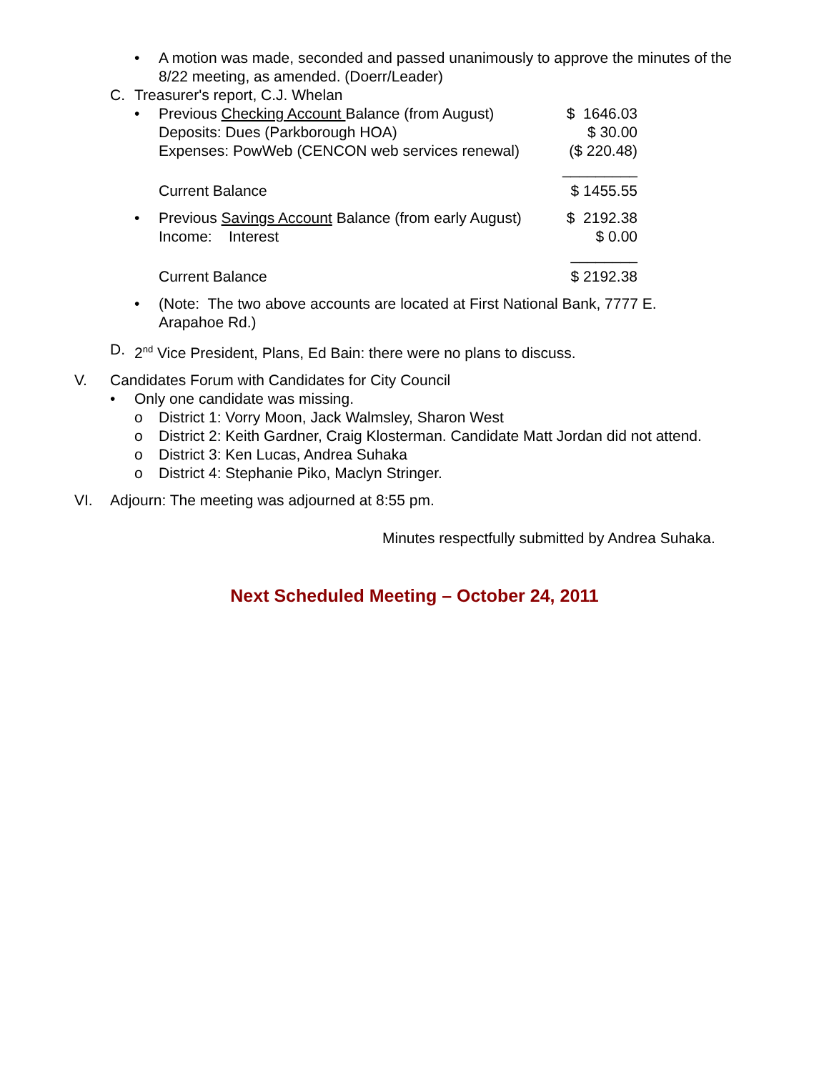• A motion was made, seconded and passed unanimously to approve the minutes of the 8/22 meeting, as amended. (Doerr/Leader)
C. Treasurer's report, C.J. Whelan
• Previous Checking Account Balance (from August) $ 1646.03
Deposits: Dues (Parkborough HOA) $ 30.00
Expenses: PowWeb (CENCON web services renewal) ($ 220.48)
_________
Current Balance $ 1455.55
• Previous Savings Account Balance (from early August) $ 2192.38
Income: Interest $ 0.00
________
Current Balance $ 2192.38
• (Note: The two above accounts are located at First National Bank, 7777 E. Arapahoe Rd.)
D. 2<sup>nd</sup> Vice President, Plans, Ed Bain: there were no plans to discuss.
V. Candidates Forum with Candidates for City Council
• Only one candidate was missing.
o District 1: Vorry Moon, Jack Walmsley, Sharon West
o District 2: Keith Gardner, Craig Klosterman. Candidate Matt Jordan did not attend.
o District 3: Ken Lucas, Andrea Suhaka
o District 4: Stephanie Piko, Maclyn Stringer.
VI. Adjourn: The meeting was adjourned at 8:55 pm.
Minutes respectfully submitted by Andrea Suhaka.
Next Scheduled Meeting – October 24, 2011